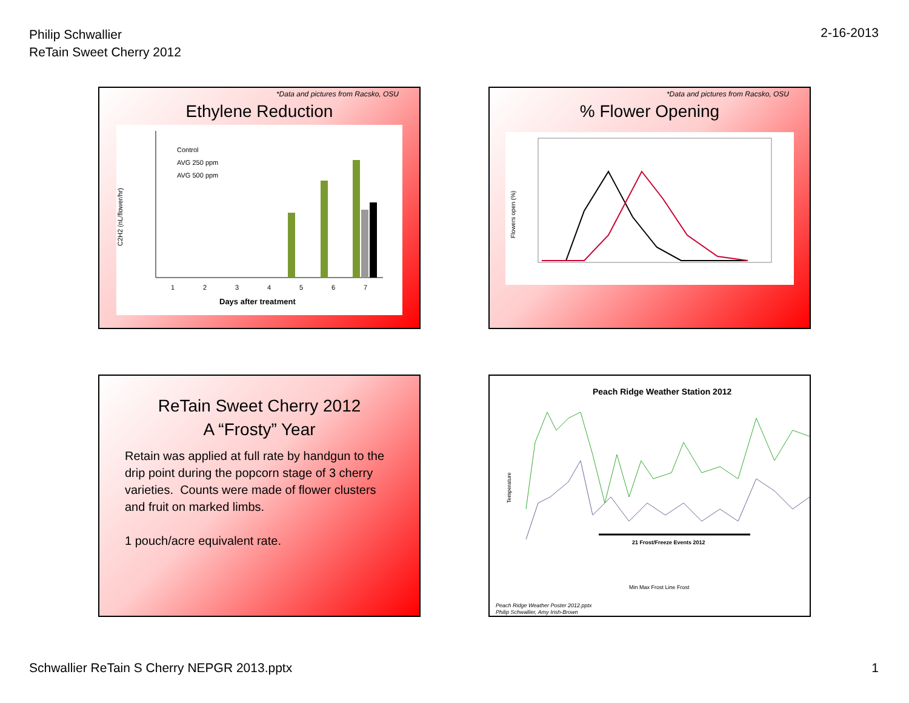Philip Schwallier
ReTain Sweet Cherry 2012
2-16-2013
*Data and pictures from Racsko, OSU
Ethylene Reduction
C2H2 (nL/flower/hr)
Control
AVG 250 ppm
AVG 500 ppm
1
2
3
4
5
6
7
Days after treatment
*Data and pictures from Racsko, OSU
% Flower Opening
Flowers open (%)
ReTain Sweet Cherry 2012
A “Frosty” Year
Retain was applied at full rate by handgun to the drip point during the popcorn stage of 3 cherry varieties. Counts were made of flower clusters and fruit on marked limbs.
1 pouch/acre equivalent rate.
Peach Ridge Weather Station 2012
Temperature
21 Frost/Freeze Events 2012
Min Max Frost Line Frost
Peach Ridge Weather Poster 2012.pptx
Philip Schwallier, Amy Irish-Brown
Schwallier ReTain S Cherry NEPGR 2013.pptx
1